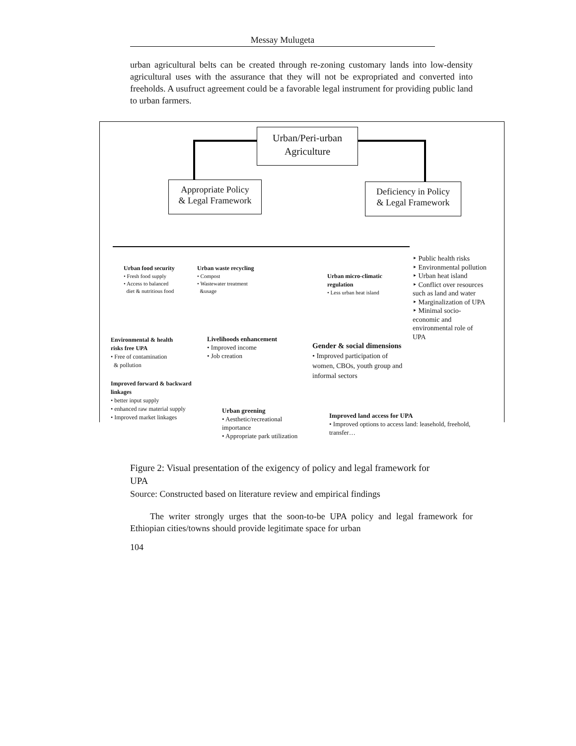Messay Mulugeta
urban agricultural belts can be created through re-zoning customary lands into low-density agricultural uses with the assurance that they will not be expropriated and converted into freeholds. A usufruct agreement could be a favorable legal instrument for providing public land to urban farmers.
Urban/Peri-urban
Agriculture
Appropriate Policy
& Legal Framework
Deficiency in Policy
& Legal Framework
Urban food security
• Fresh food supply
• Access to balanced
diet & nutritious food
Urban waste recycling
• Compost
• Wastewater treatment
&usage
Urban micro-climatic regulation
• Less urban heat island
‣ Public health risks
‣ Environmental pollution
‣ Urban heat island
‣ Conflict over resources such as land and water
‣ Marginalization of UPA
‣ Minimal socio-economic and environmental role of UPA
Environmental & health risks free UPA
• Free of contamination
& pollution
Livelihoods enhancement
• Improved income
• Job creation
Gender & social dimensions
• Improved participation of women, CBOs, youth group and informal sectors
Improved forward & backward linkages
• better input supply
• enhanced raw material supply
• Improved market linkages
Urban greening
• Aesthetic/recreational importance
• Appropriate park utilization
Improved land access for UPA
• Improved options to access land: leasehold, freehold, transfer…
Figure 2: Visual presentation of the exigency of policy and legal framework for UPA
Source: Constructed based on literature review and empirical findings
The writer strongly urges that the soon-to-be UPA policy and legal framework for Ethiopian cities/towns should provide legitimate space for urban
104